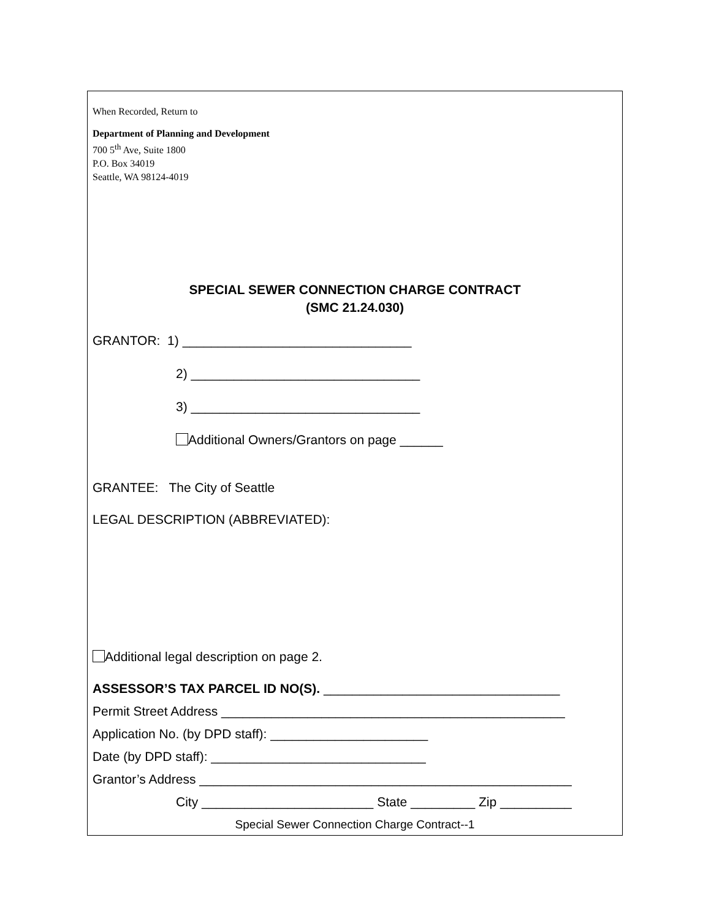When Recorded, Return to
Department of Planning and Development
700 5<sup>th</sup> Ave, Suite 1800
P.O. Box 34019
Seattle, WA 98124-4019
SPECIAL SEWER CONNECTION CHARGE CONTRACT
(SMC 21.24.030)
GRANTOR: 1) ________________________________
2) ________________________________
3) ________________________________
Additional Owners/Grantors on page ______
GRANTEE: The City of Seattle
LEGAL DESCRIPTION (ABBREVIATED):
Additional legal description on page 2.
ASSESSOR’S TAX PARCEL ID NO(S). _________________________________
Permit Street Address ________________________________________________
Application No. (by DPD staff): ______________________
Date (by DPD staff): ______________________________
Grantor’s Address ____________________________________________________
City ________________________ State _________ Zip __________
Special Sewer Connection Charge Contract--1